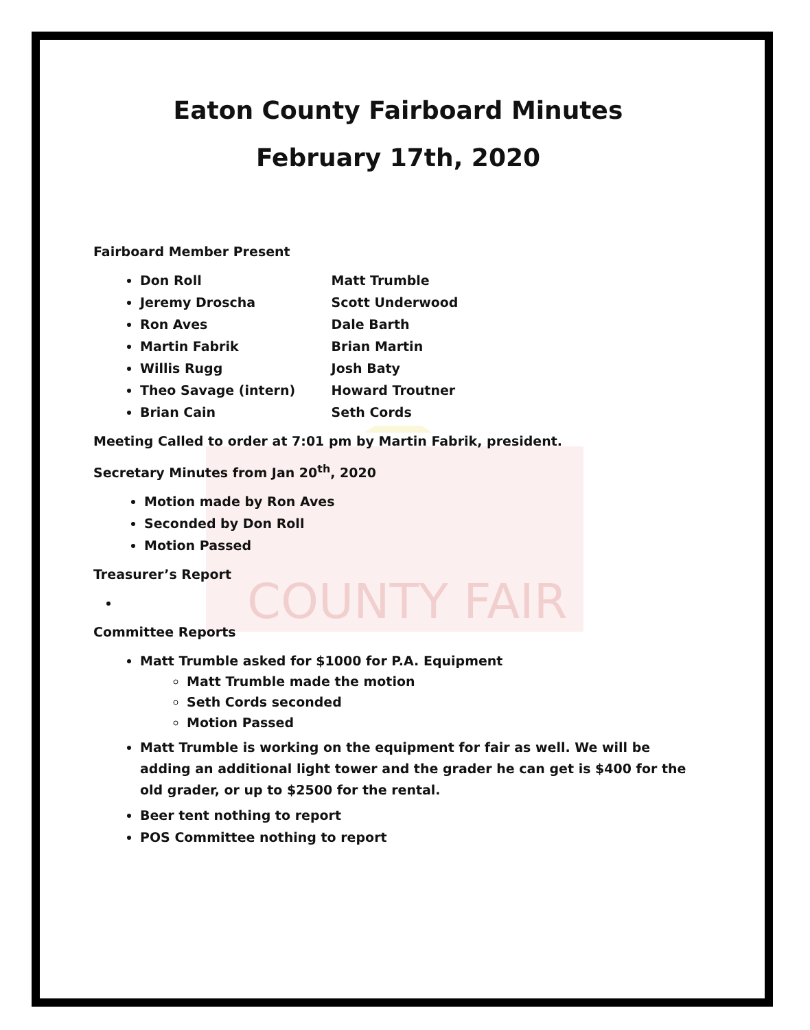COUNTY FAIR
Eaton County Fairboard Minutes
February 17th, 2020
Fairboard Member Present
Don Roll Matt Trumble
Jeremy Droscha Scott Underwood
Ron Aves Dale Barth
Martin Fabrik Brian Martin
Willis Rugg Josh Baty
Theo Savage (intern) Howard Troutner
Brian Cain Seth Cords
Meeting Called to order at 7:01 pm by Martin Fabrik, president.
Secretary Minutes from Jan 20<sup>th</sup>, 2020
Motion made by Ron Aves
Seconded by Don Roll
Motion Passed
Treasurer’s Report
Committee Reports
Matt Trumble asked for $1000 for P.A. Equipment
Matt Trumble made the motion
Seth Cords seconded
Motion Passed
Matt Trumble is working on the equipment for fair as well. We will be adding an additional light tower and the grader he can get is $400 for the old grader, or up to $2500 for the rental.
Beer tent nothing to report
POS Committee nothing to report